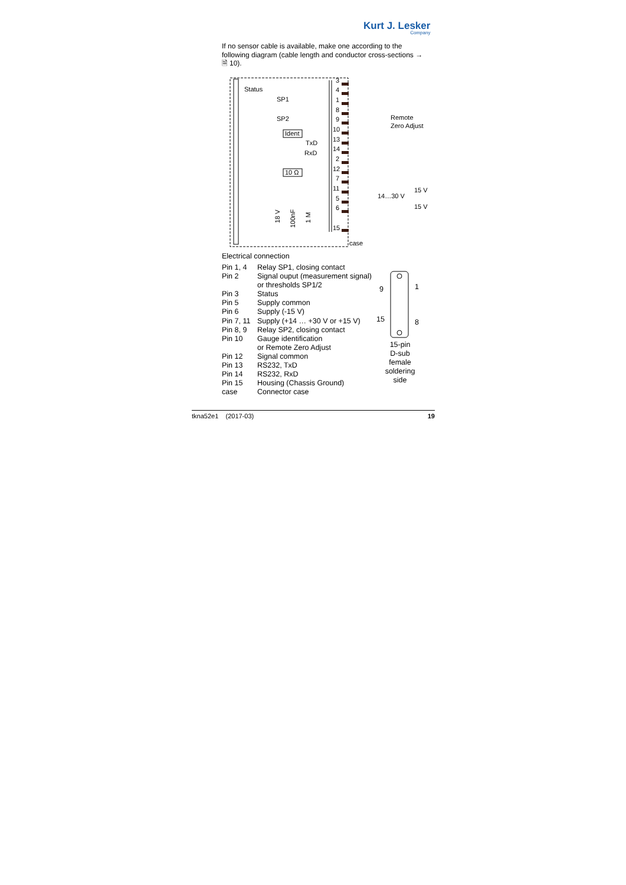Kurt J. Lesker
Company
If no sensor cable is available, make one according to the following diagram (cable length and conductor cross-sections → 🗎 10).
3
4
1
8
9
10
13
14
2
12
7
11
5
6
15
Status
SP1
SP2
Ident
TxD
RxD
10 Ω
Remote
Zero Adjust
15 V
14…30 V
15 V
case
18 V
100nF
1 M
Electrical connection
| Pin 1, 4 | Relay SP1, closing contact |
| Pin 2 | Signal ouput (measurement signal) or thresholds SP1/2 |
| Pin 3 | Status |
| Pin 5 | Supply common |
| Pin 6 | Supply (-15 V) |
| Pin 7, 11 | Supply (+14 … +30 V or +15 V) |
| Pin 8, 9 | Relay SP2, closing contact |
| Pin 10 | Gauge identification or Remote Zero Adjust |
| Pin 12 | Signal common |
| Pin 13 | RS232, TxD |
| Pin 14 | RS232, RxD |
| Pin 15 | Housing (Chassis Ground) |
| case | Connector case |
9
1
15
8
15-pin
D-sub
female
soldering
side
tkna52e1 (2017-03) 19